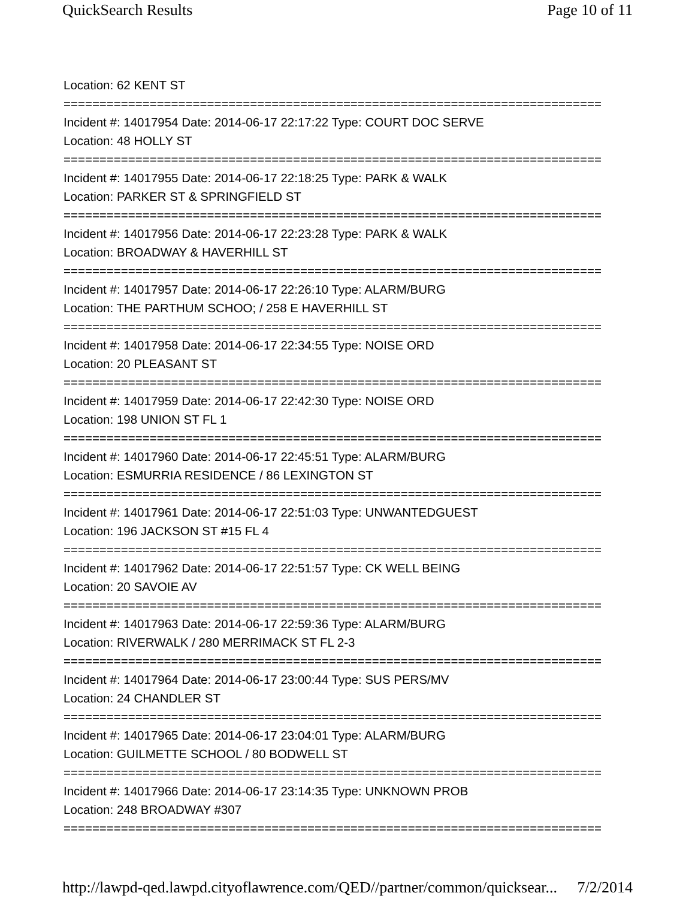QuickSearch Results Page 10 of 11
Location: 62 KENT ST
===========================================================================
Incident #: 14017954 Date: 2014-06-17 22:17:22 Type: COURT DOC SERVE
Location: 48 HOLLY ST
===========================================================================
Incident #: 14017955 Date: 2014-06-17 22:18:25 Type: PARK & WALK
Location: PARKER ST & SPRINGFIELD ST
===========================================================================
Incident #: 14017956 Date: 2014-06-17 22:23:28 Type: PARK & WALK
Location: BROADWAY & HAVERHILL ST
===========================================================================
Incident #: 14017957 Date: 2014-06-17 22:26:10 Type: ALARM/BURG
Location: THE PARTHUM SCHOO; / 258 E HAVERHILL ST
===========================================================================
Incident #: 14017958 Date: 2014-06-17 22:34:55 Type: NOISE ORD
Location: 20 PLEASANT ST
===========================================================================
Incident #: 14017959 Date: 2014-06-17 22:42:30 Type: NOISE ORD
Location: 198 UNION ST FL 1
===========================================================================
Incident #: 14017960 Date: 2014-06-17 22:45:51 Type: ALARM/BURG
Location: ESMURRIA RESIDENCE / 86 LEXINGTON ST
===========================================================================
Incident #: 14017961 Date: 2014-06-17 22:51:03 Type: UNWANTEDGUEST
Location: 196 JACKSON ST #15 FL 4
===========================================================================
Incident #: 14017962 Date: 2014-06-17 22:51:57 Type: CK WELL BEING
Location: 20 SAVOIE AV
===========================================================================
Incident #: 14017963 Date: 2014-06-17 22:59:36 Type: ALARM/BURG
Location: RIVERWALK / 280 MERRIMACK ST FL 2-3
===========================================================================
Incident #: 14017964 Date: 2014-06-17 23:00:44 Type: SUS PERS/MV
Location: 24 CHANDLER ST
===========================================================================
Incident #: 14017965 Date: 2014-06-17 23:04:01 Type: ALARM/BURG
Location: GUILMETTE SCHOOL / 80 BODWELL ST
===========================================================================
Incident #: 14017966 Date: 2014-06-17 23:14:35 Type: UNKNOWN PROB
Location: 248 BROADWAY #307
===========================================================================
http://lawpd-qed.lawpd.cityoflawrence.com/QED//partner/common/quicksear... 7/2/2014